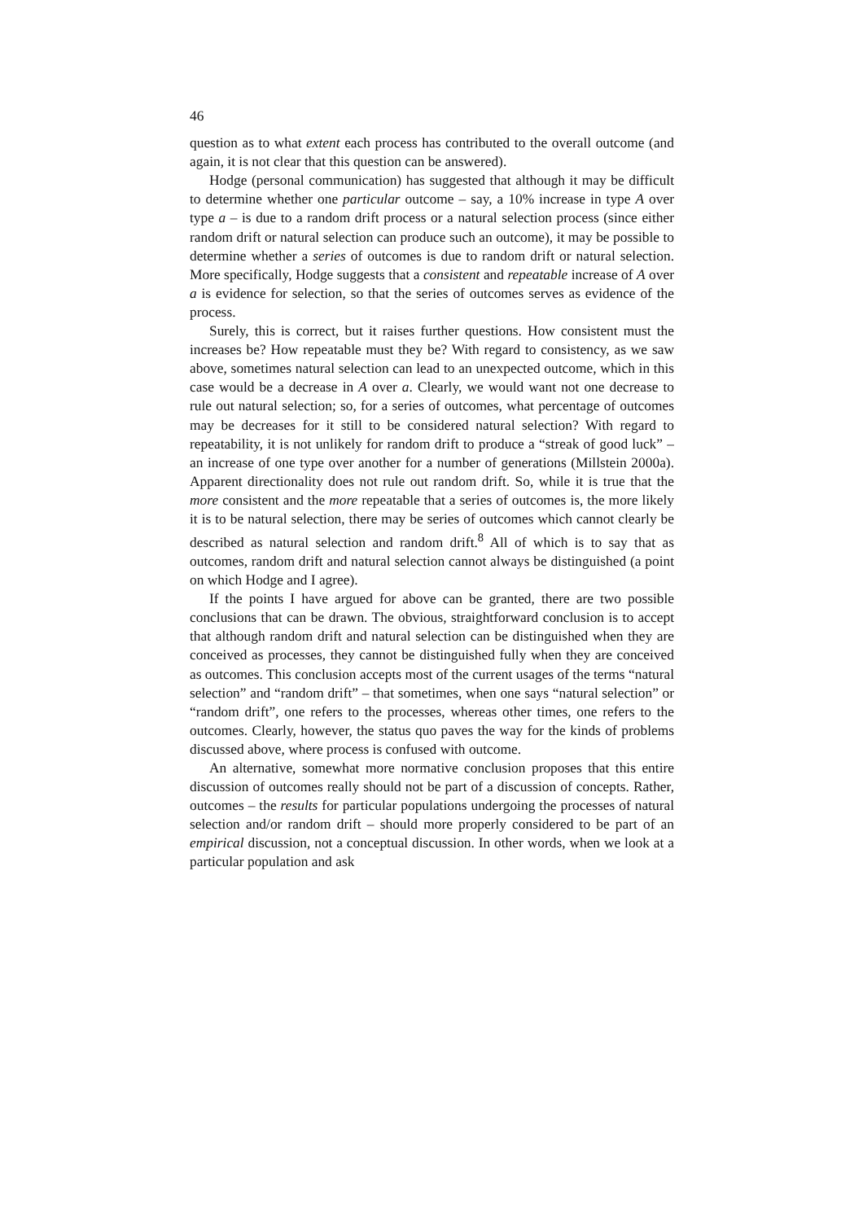46
question as to what extent each process has contributed to the overall outcome (and again, it is not clear that this question can be answered).
Hodge (personal communication) has suggested that although it may be difficult to determine whether one particular outcome – say, a 10% increase in type A over type a – is due to a random drift process or a natural selection process (since either random drift or natural selection can produce such an outcome), it may be possible to determine whether a series of outcomes is due to random drift or natural selection. More specifically, Hodge suggests that a consistent and repeatable increase of A over a is evidence for selection, so that the series of outcomes serves as evidence of the process.
Surely, this is correct, but it raises further questions. How consistent must the increases be? How repeatable must they be? With regard to consistency, as we saw above, sometimes natural selection can lead to an unexpected outcome, which in this case would be a decrease in A over a. Clearly, we would want not one decrease to rule out natural selection; so, for a series of outcomes, what percentage of outcomes may be decreases for it still to be considered natural selection? With regard to repeatability, it is not unlikely for random drift to produce a “streak of good luck” – an increase of one type over another for a number of generations (Millstein 2000a). Apparent directionality does not rule out random drift. So, while it is true that the more consistent and the more repeatable that a series of outcomes is, the more likely it is to be natural selection, there may be series of outcomes which cannot clearly be described as natural selection and random drift.<sup>8</sup> All of which is to say that as outcomes, random drift and natural selection cannot always be distinguished (a point on which Hodge and I agree).
If the points I have argued for above can be granted, there are two possible conclusions that can be drawn. The obvious, straightforward conclusion is to accept that although random drift and natural selection can be distinguished when they are conceived as processes, they cannot be distinguished fully when they are conceived as outcomes. This conclusion accepts most of the current usages of the terms “natural selection” and “random drift” – that sometimes, when one says “natural selection” or “random drift”, one refers to the processes, whereas other times, one refers to the outcomes. Clearly, however, the status quo paves the way for the kinds of problems discussed above, where process is confused with outcome.
An alternative, somewhat more normative conclusion proposes that this entire discussion of outcomes really should not be part of a discussion of concepts. Rather, outcomes – the results for particular populations undergoing the processes of natural selection and/or random drift – should more properly considered to be part of an empirical discussion, not a conceptual discussion. In other words, when we look at a particular population and ask